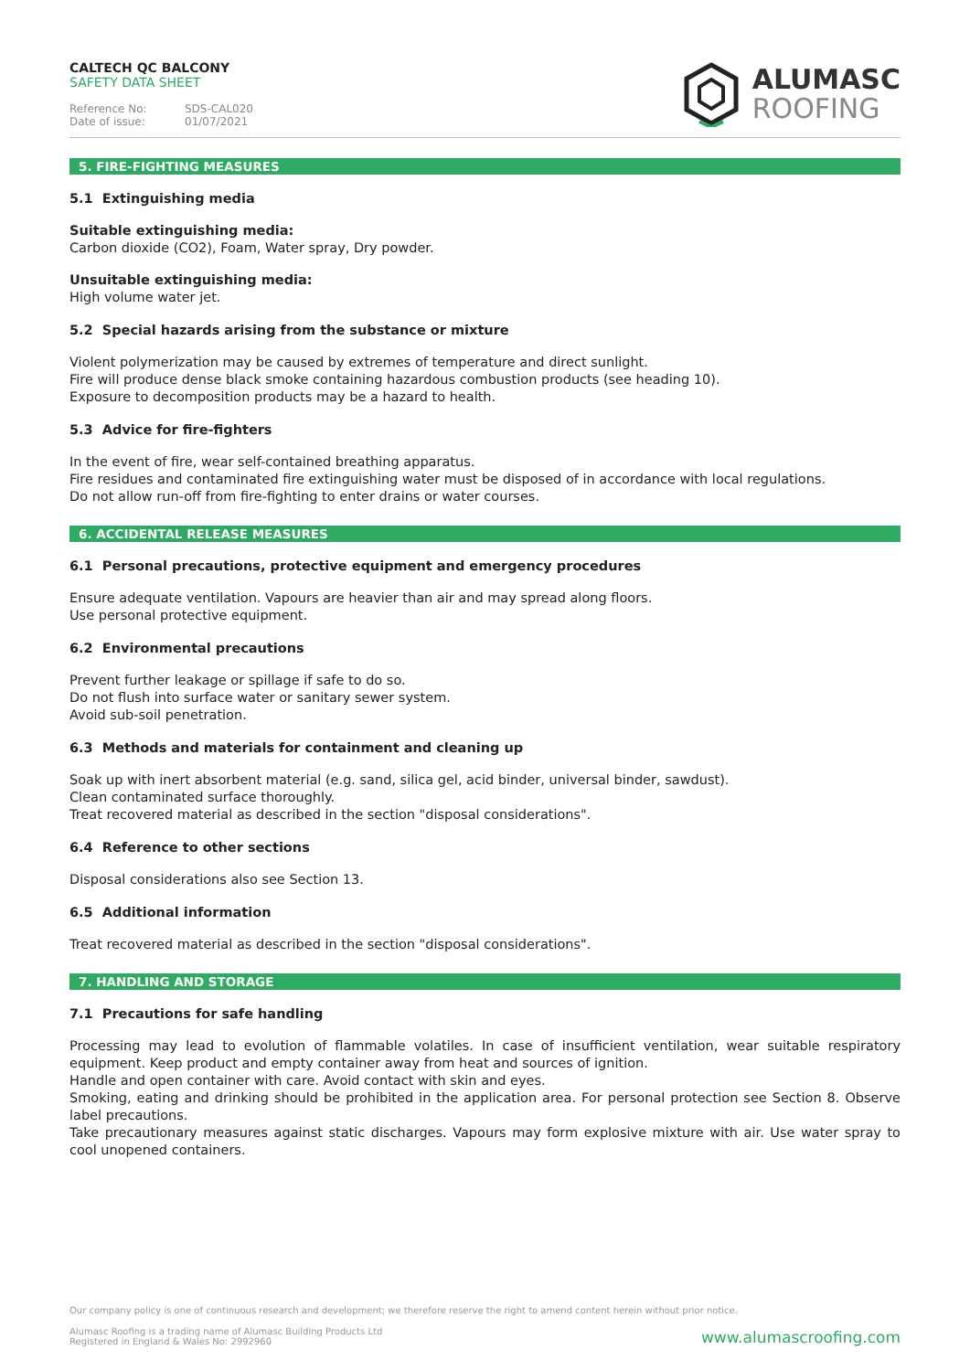CALTECH QC BALCONY
SAFETY DATA SHEET
Reference No: SDS-CAL020
Date of issue: 01/07/2021
ALUMASC
ROOFING
5. FIRE-FIGHTING MEASURES
5.1 Extinguishing media
Suitable extinguishing media:
Carbon dioxide (CO2), Foam, Water spray, Dry powder.
Unsuitable extinguishing media:
High volume water jet.
5.2 Special hazards arising from the substance or mixture
Violent polymerization may be caused by extremes of temperature and direct sunlight.
Fire will produce dense black smoke containing hazardous combustion products (see heading 10).
Exposure to decomposition products may be a hazard to health.
5.3 Advice for fire-fighters
In the event of fire, wear self-contained breathing apparatus.
Fire residues and contaminated fire extinguishing water must be disposed of in accordance with local regulations.
Do not allow run-off from fire-fighting to enter drains or water courses.
6. ACCIDENTAL RELEASE MEASURES
6.1 Personal precautions, protective equipment and emergency procedures
Ensure adequate ventilation. Vapours are heavier than air and may spread along floors.
Use personal protective equipment.
6.2 Environmental precautions
Prevent further leakage or spillage if safe to do so.
Do not flush into surface water or sanitary sewer system.
Avoid sub-soil penetration.
6.3 Methods and materials for containment and cleaning up
Soak up with inert absorbent material (e.g. sand, silica gel, acid binder, universal binder, sawdust).
Clean contaminated surface thoroughly.
Treat recovered material as described in the section "disposal considerations".
6.4 Reference to other sections
Disposal considerations also see Section 13.
6.5 Additional information
Treat recovered material as described in the section "disposal considerations".
7. HANDLING AND STORAGE
7.1 Precautions for safe handling
Processing may lead to evolution of flammable volatiles. In case of insufficient ventilation, wear suitable respiratory equipment. Keep product and empty container away from heat and sources of ignition.
Handle and open container with care. Avoid contact with skin and eyes.
Smoking, eating and drinking should be prohibited in the application area. For personal protection see Section 8. Observe label precautions.
Take precautionary measures against static discharges. Vapours may form explosive mixture with air. Use water spray to cool unopened containers.
Our company policy is one of continuous research and development; we therefore reserve the right to amend content herein without prior notice.
Alumasc Roofing is a trading name of Alumasc Building Products Ltd
Registered in England & Wales No: 2992960
www.alumascroofing.com